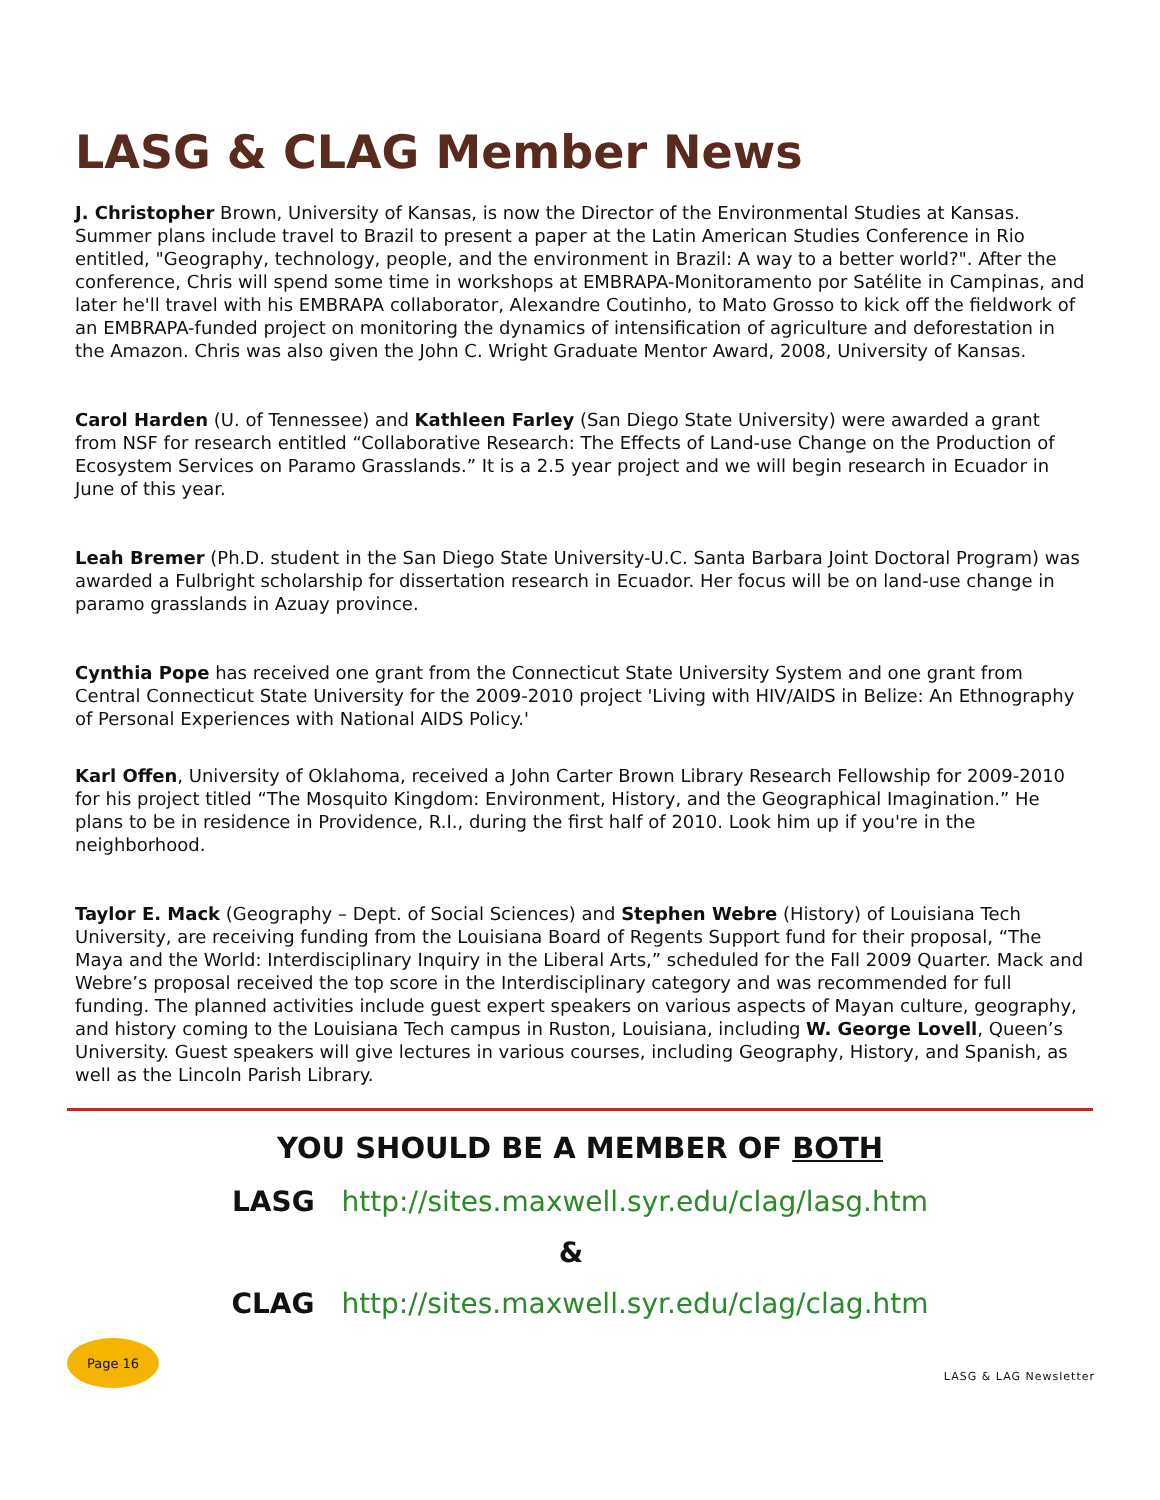LASG & CLAG Member News
J. Christopher Brown, University of Kansas, is now the Director of the Environmental Studies at Kansas. Summer plans include travel to Brazil to present a paper at the Latin American Studies Conference in Rio entitled, "Geography, technology, people, and the environment in Brazil: A way to a better world?". After the conference, Chris will spend some time in workshops at EMBRAPA-Monitoramento por Satélite in Campinas, and later he'll travel with his EMBRAPA collaborator, Alexandre Coutinho, to Mato Grosso to kick off the fieldwork of an EMBRAPA-funded project on monitoring the dynamics of intensification of agriculture and deforestation in the Amazon. Chris was also given the John C. Wright Graduate Mentor Award, 2008, University of Kansas.
Carol Harden (U. of Tennessee) and Kathleen Farley (San Diego State University) were awarded a grant from NSF for research entitled “Collaborative Research: The Effects of Land-use Change on the Production of Ecosystem Services on Paramo Grasslands.” It is a 2.5 year project and we will begin research in Ecuador in June of this year.
Leah Bremer (Ph.D. student in the San Diego State University-U.C. Santa Barbara Joint Doctoral Program) was awarded a Fulbright scholarship for dissertation research in Ecuador. Her focus will be on land-use change in paramo grasslands in Azuay province.
Cynthia Pope has received one grant from the Connecticut State University System and one grant from Central Connecticut State University for the 2009-2010 project 'Living with HIV/AIDS in Belize: An Ethnography of Personal Experiences with National AIDS Policy.'
Karl Offen, University of Oklahoma, received a John Carter Brown Library Research Fellowship for 2009-2010 for his project titled “The Mosquito Kingdom: Environment, History, and the Geographical Imagination.” He plans to be in residence in Providence, R.I., during the first half of 2010. Look him up if you're in the neighborhood.
Taylor E. Mack (Geography – Dept. of Social Sciences) and Stephen Webre (History) of Louisiana Tech University, are receiving funding from the Louisiana Board of Regents Support fund for their proposal, “The Maya and the World: Interdisciplinary Inquiry in the Liberal Arts,” scheduled for the Fall 2009 Quarter. Mack and Webre’s proposal received the top score in the Interdisciplinary category and was recommended for full funding. The planned activities include guest expert speakers on various aspects of Mayan culture, geography, and history coming to the Louisiana Tech campus in Ruston, Louisiana, including W. George Lovell, Queen’s University. Guest speakers will give lectures in various courses, including Geography, History, and Spanish, as well as the Lincoln Parish Library.
YOU SHOULD BE A MEMBER OF BOTH
LASG http://sites.maxwell.syr.edu/clag/lasg.htm
&
CLAG http://sites.maxwell.syr.edu/clag/clag.htm
Page 16
LASG & LAG Newsletter